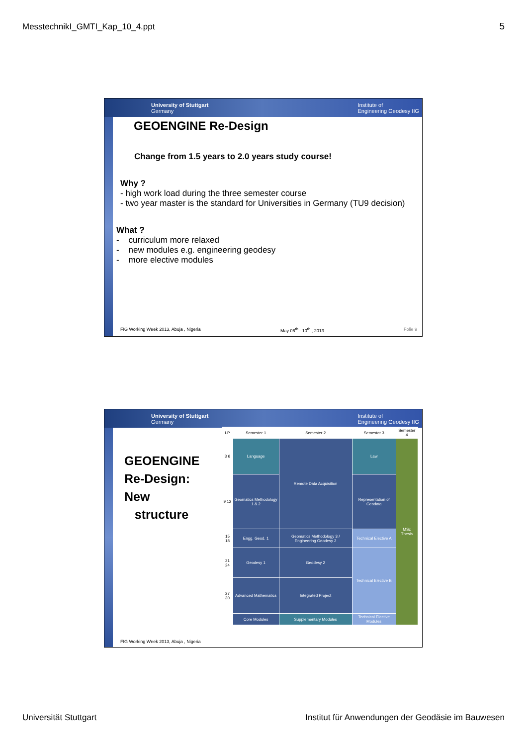MesstechnikI_GMTI_Kap_10_4.ppt 5
University of Stuttgart
Germany Institute of
Engineering Geodesy IIG
GEOENGINE Re-Design
Change from 1.5 years to 2.0 years study course!
Why ?
- high work load during the three semester course
- two year master is the standard for Universities in Germany (TU9 decision)
What ?
- curriculum more relaxed
- new modules e.g. engineering geodesy
- more elective modules
FIG Working Week 2013, Abuja , Nigeria May 06<sup>th</sup> - 10<sup>th</sup> , 2013 Folie 9
University of Stuttgart
Germany Institute of
Engineering Geodesy IIG
GEOENGINE
Re-Design:
New
structure
| LP | Semester 1 | Semester 2 | Semester 3 | Semester 4 |
| 3 6 | Language | Remote Data Acquisition | Law | MSc Thesis |
| 9 12 | Geomatics Methodology 1 & 2 | | Representation of Geodata | |
| 15 18 | Engg. Geod. 1 | Geomatics Methodology 3 / Engineering Geodesy 2 | Technical Elective A | |
| 21 24 | Geodesy 1 | Geodesy 2 | Technical Elective B | |
| 27 30 | Advanced Mathematics | Integrated Project | | |
| | Core Modules | Supplementary Modules | Technical Elective Modules | |
FIG Working Week 2013, Abuja , Nigeria
Universität Stuttgart Institut für Anwendungen der Geodäsie im Bauwesen